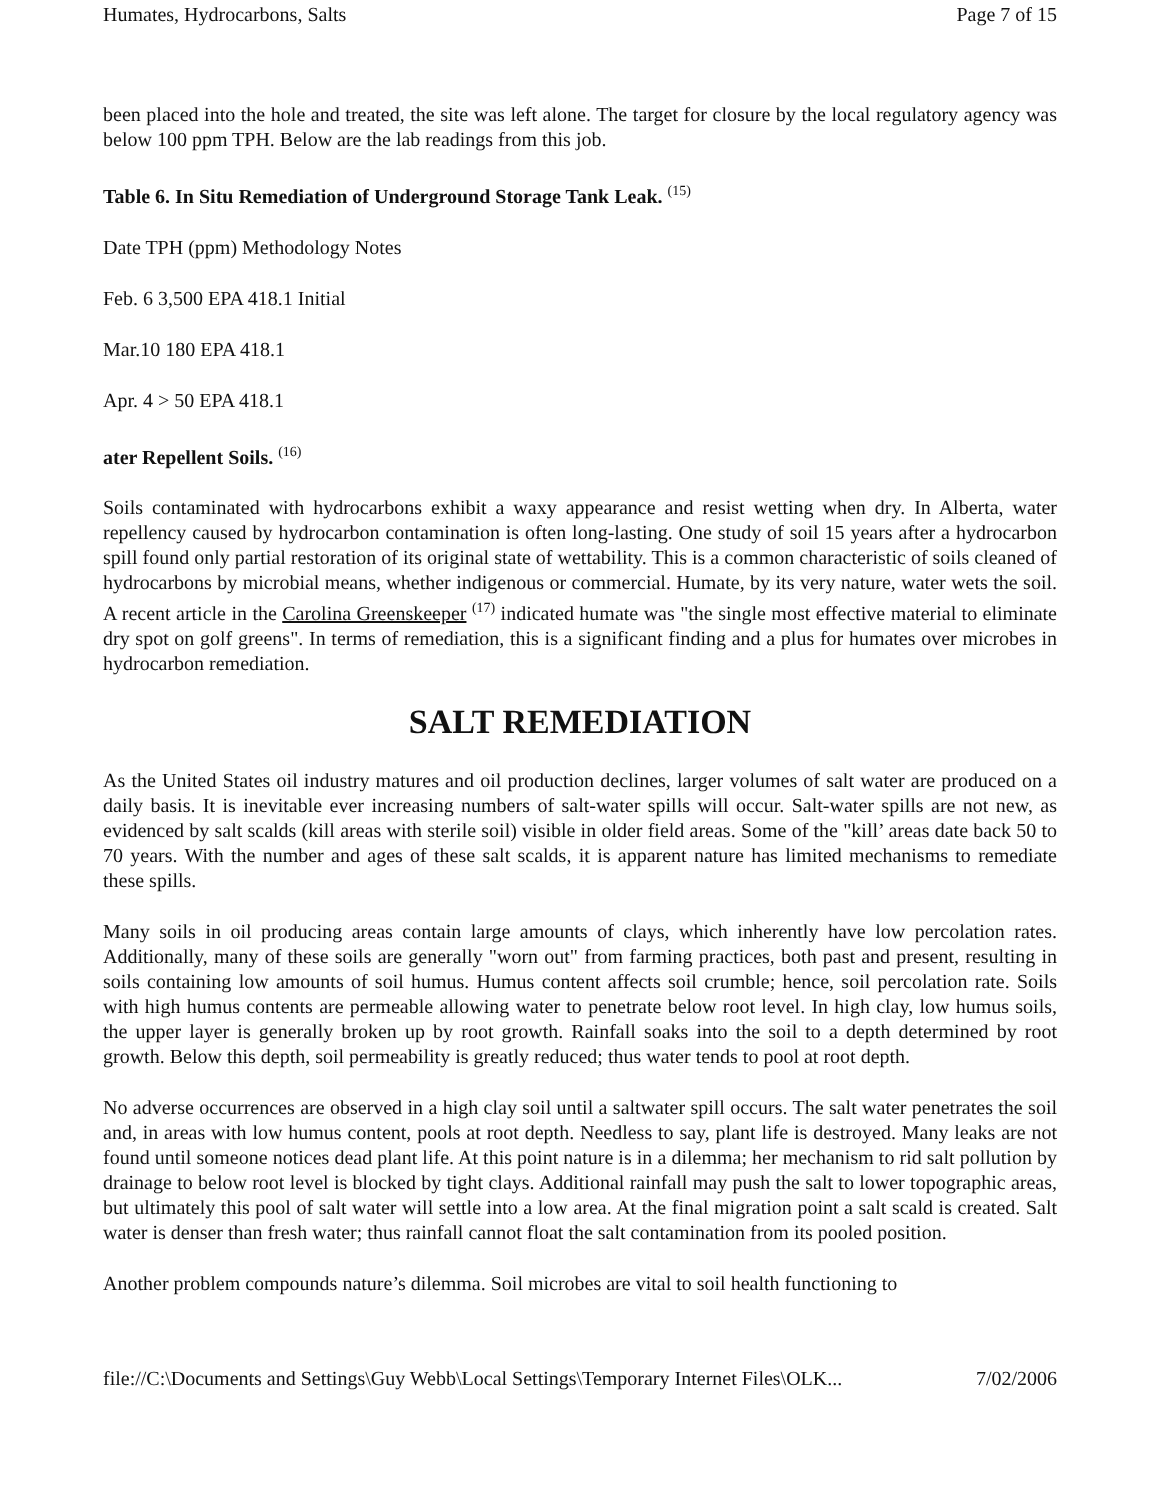Humates, Hydrocarbons, Salts Page 7 of 15
been placed into the hole and treated, the site was left alone. The target for closure by the local regulatory agency was below 100 ppm TPH. Below are the lab readings from this job.
Table 6. In Situ Remediation of Underground Storage Tank Leak. <sup>(15)</sup>
Date TPH (ppm) Methodology Notes
Feb. 6 3,500 EPA 418.1 Initial
Mar.10 180 EPA 418.1
Apr. 4 > 50 EPA 418.1
ater Repellent Soils. <sup>(16)</sup>
Soils contaminated with hydrocarbons exhibit a waxy appearance and resist wetting when dry. In Alberta, water repellency caused by hydrocarbon contamination is often long-lasting. One study of soil 15 years after a hydrocarbon spill found only partial restoration of its original state of wettability. This is a common characteristic of soils cleaned of hydrocarbons by microbial means, whether indigenous or commercial. Humate, by its very nature, water wets the soil. A recent article in the Carolina Greenskeeper <sup>(17)</sup> indicated humate was "the single most effective material to eliminate dry spot on golf greens". In terms of remediation, this is a significant finding and a plus for humates over microbes in hydrocarbon remediation.
SALT REMEDIATION
As the United States oil industry matures and oil production declines, larger volumes of salt water are produced on a daily basis. It is inevitable ever increasing numbers of salt-water spills will occur. Salt-water spills are not new, as evidenced by salt scalds (kill areas with sterile soil) visible in older field areas. Some of the "kill’ areas date back 50 to 70 years. With the number and ages of these salt scalds, it is apparent nature has limited mechanisms to remediate these spills.
Many soils in oil producing areas contain large amounts of clays, which inherently have low percolation rates. Additionally, many of these soils are generally "worn out" from farming practices, both past and present, resulting in soils containing low amounts of soil humus. Humus content affects soil crumble; hence, soil percolation rate. Soils with high humus contents are permeable allowing water to penetrate below root level. In high clay, low humus soils, the upper layer is generally broken up by root growth. Rainfall soaks into the soil to a depth determined by root growth. Below this depth, soil permeability is greatly reduced; thus water tends to pool at root depth.
No adverse occurrences are observed in a high clay soil until a saltwater spill occurs. The salt water penetrates the soil and, in areas with low humus content, pools at root depth. Needless to say, plant life is destroyed. Many leaks are not found until someone notices dead plant life. At this point nature is in a dilemma; her mechanism to rid salt pollution by drainage to below root level is blocked by tight clays. Additional rainfall may push the salt to lower topographic areas, but ultimately this pool of salt water will settle into a low area. At the final migration point a salt scald is created. Salt water is denser than fresh water; thus rainfall cannot float the salt contamination from its pooled position.
Another problem compounds nature’s dilemma. Soil microbes are vital to soil health functioning to
file://C:\Documents and Settings\Guy Webb\Local Settings\Temporary Internet Files\OLK... 7/02/2006